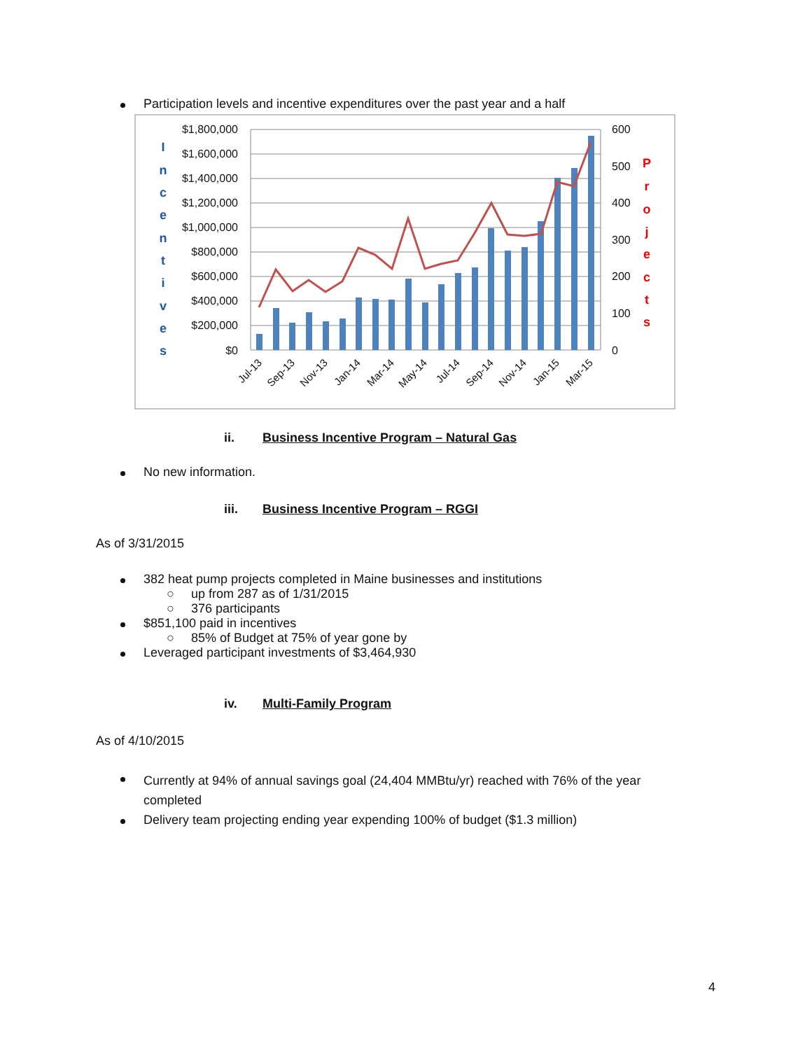Participation levels and incentive expenditures over the past year and a half
$1,800,000
$1,600,000
$1,400,000
$1,200,000
$1,000,000
$800,000
$600,000
$400,000
$200,000
$0
600
500
400
300
200
100
0
Jul-13
Sep-13
Nov-13
Jan-14
Mar-14
May-14
Jul-14
Sep-14
Nov-14
Jan-15
Mar-15
I
n
c
e
n
t
i
v
e
s
P
r
o
j
e
c
t
s
ii. Business Incentive Program – Natural Gas
No new information.
iii. Business Incentive Program – RGGI
As of 3/31/2015
382 heat pump projects completed in Maine businesses and institutions
○ up from 287 as of 1/31/2015
○ 376 participants
$851,100 paid in incentives
○ 85% of Budget at 75% of year gone by
Leveraged participant investments of $3,464,930
iv. Multi-Family Program
As of 4/10/2015
Currently at 94% of annual savings goal (24,404 MMBtu/yr) reached with 76% of the year completed
Delivery team projecting ending year expending 100% of budget ($1.3 million)
4